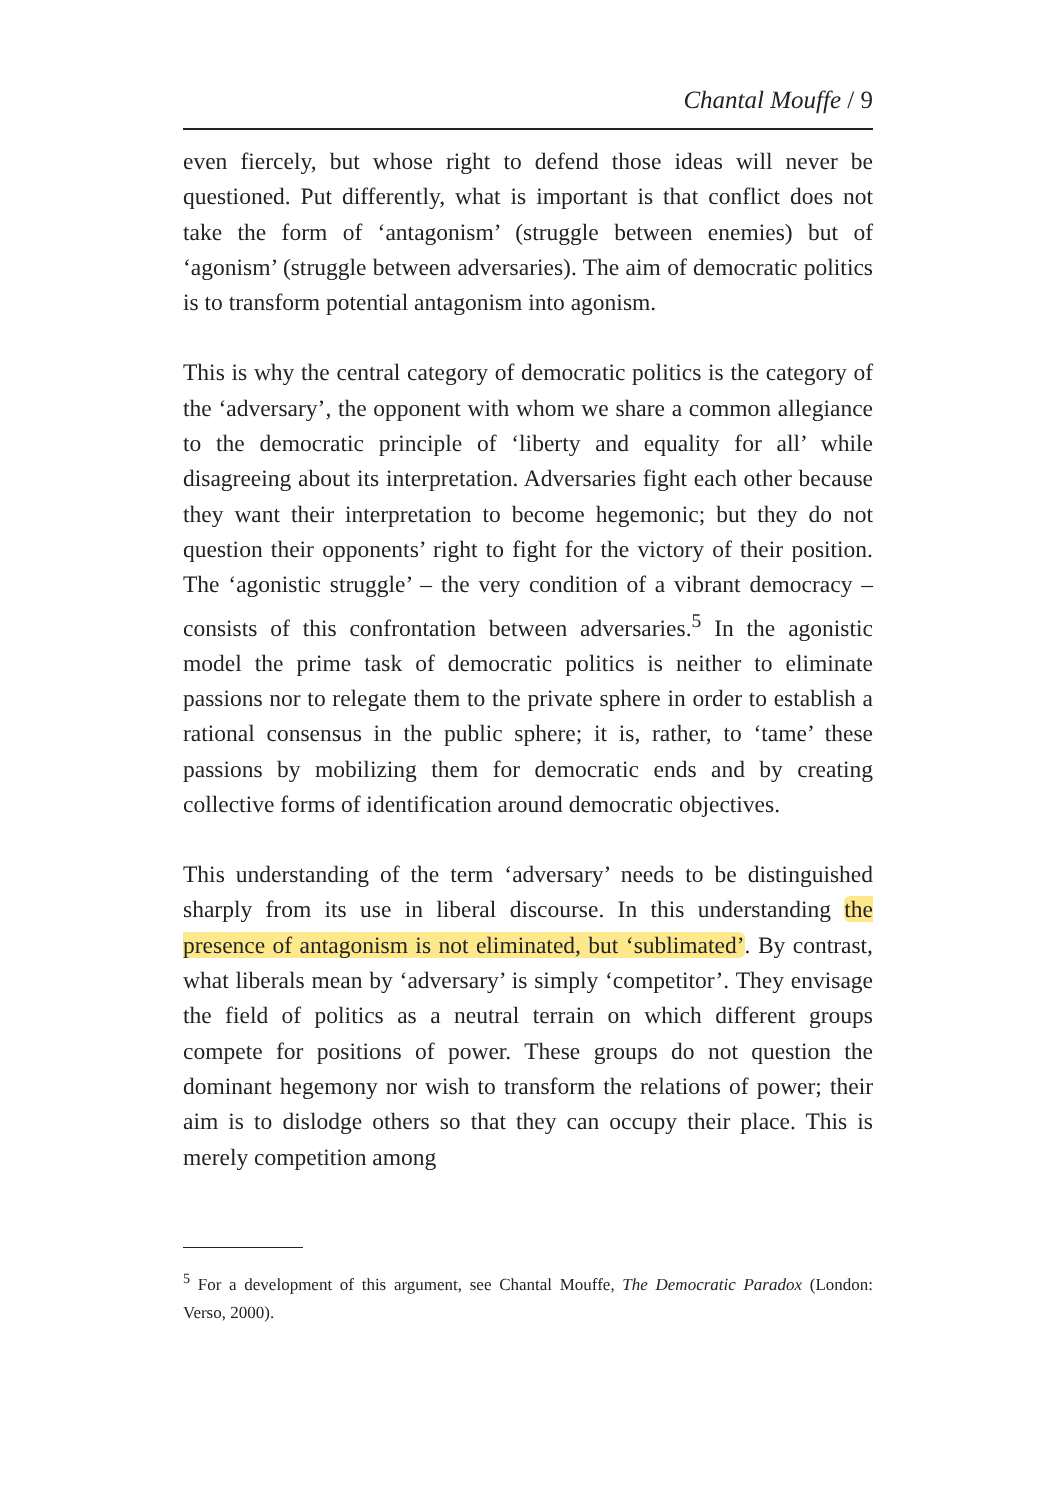Chantal Mouffe / 9
even fiercely, but whose right to defend those ideas will never be questioned. Put differently, what is important is that conflict does not take the form of ‘antagonism’ (struggle between enemies) but of ‘agonism’ (struggle between adversaries). The aim of democratic politics is to transform potential antagonism into agonism.
This is why the central category of democratic politics is the category of the ‘adversary’, the opponent with whom we share a common allegiance to the democratic principle of ‘liberty and equality for all’ while disagreeing about its interpretation. Adversaries fight each other because they want their interpretation to become hegemonic; but they do not question their opponents’ right to fight for the victory of their position. The ‘agonistic struggle’ – the very condition of a vibrant democracy – consists of this confrontation between adversaries.<sup>5</sup> In the agonistic model the prime task of democratic politics is neither to eliminate passions nor to relegate them to the private sphere in order to establish a rational consensus in the public sphere; it is, rather, to ‘tame’ these passions by mobilizing them for democratic ends and by creating collective forms of identification around democratic objectives.
This understanding of the term ‘adversary’ needs to be distinguished sharply from its use in liberal discourse. In this understanding the presence of antagonism is not eliminated, but ‘sublimated’. By contrast, what liberals mean by ‘adversary’ is simply ‘competitor’. They envisage the field of politics as a neutral terrain on which different groups compete for positions of power. These groups do not question the dominant hegemony nor wish to transform the relations of power; their aim is to dislodge others so that they can occupy their place. This is merely competition among
<sup>5</sup> For a development of this argument, see Chantal Mouffe, The Democratic Paradox (London: Verso, 2000).